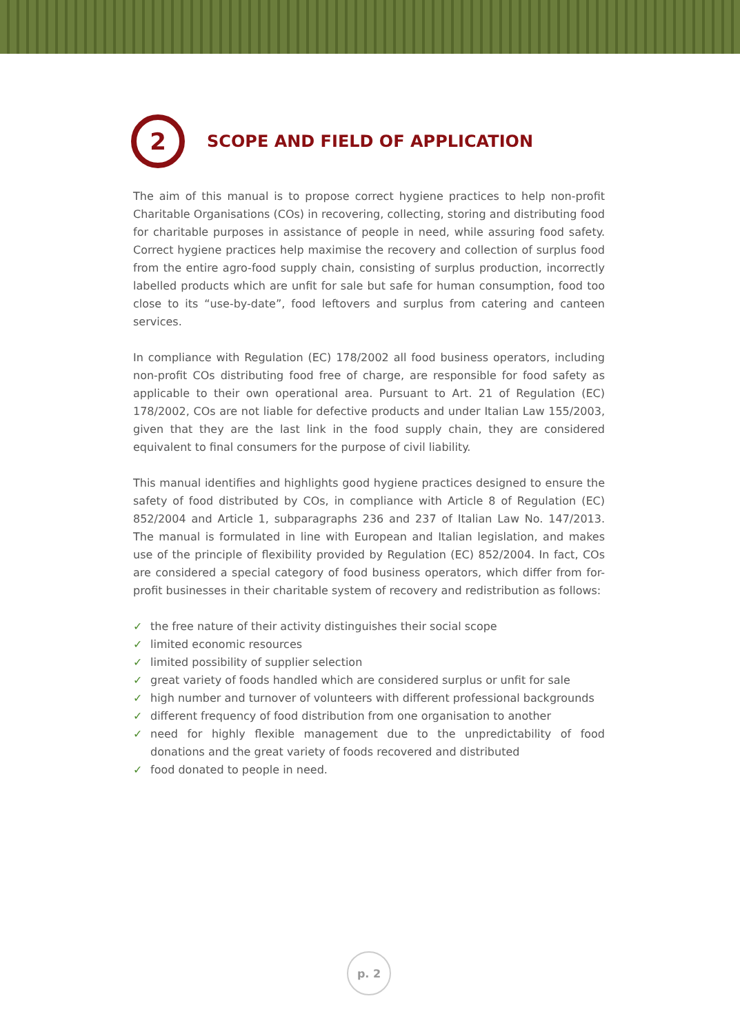2
SCOPE AND FIELD OF APPLICATION
The aim of this manual is to propose correct hygiene practices to help non-profit Charitable Organisations (COs) in recovering, collecting, storing and distributing food for charitable purposes in assistance of people in need, while assuring food safety. Correct hygiene practices help maximise the recovery and collection of surplus food from the entire agro-food supply chain, consisting of surplus production, incorrectly labelled products which are unfit for sale but safe for human consumption, food too close to its “use-by-date”, food leftovers and surplus from catering and canteen services.
In compliance with Regulation (EC) 178/2002 all food business operators, including non-profit COs distributing food free of charge, are responsible for food safety as applicable to their own operational area. Pursuant to Art. 21 of Regulation (EC) 178/2002, COs are not liable for defective products and under Italian Law 155/2003, given that they are the last link in the food supply chain, they are considered equivalent to final consumers for the purpose of civil liability.
This manual identifies and highlights good hygiene practices designed to ensure the safety of food distributed by COs, in compliance with Article 8 of Regulation (EC) 852/2004 and Article 1, subparagraphs 236 and 237 of Italian Law No. 147/2013. The manual is formulated in line with European and Italian legislation, and makes use of the principle of flexibility provided by Regulation (EC) 852/2004. In fact, COs are considered a special category of food business operators, which differ from for-profit businesses in their charitable system of recovery and redistribution as follows:
✓ the free nature of their activity distinguishes their social scope
✓ limited economic resources
✓ limited possibility of supplier selection
✓ great variety of foods handled which are considered surplus or unfit for sale
✓ high number and turnover of volunteers with different professional backgrounds
✓ different frequency of food distribution from one organisation to another
✓ need for highly flexible management due to the unpredictability of food donations and the great variety of foods recovered and distributed
✓ food donated to people in need.
p. 2